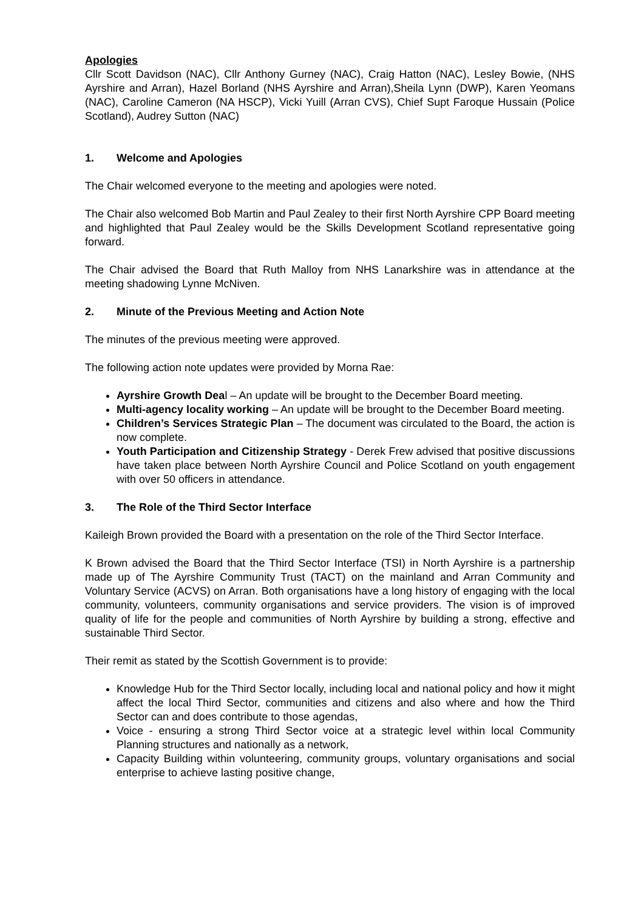Apologies
Cllr Scott Davidson (NAC), Cllr Anthony Gurney (NAC), Craig Hatton (NAC), Lesley Bowie, (NHS Ayrshire and Arran), Hazel Borland (NHS Ayrshire and Arran),Sheila Lynn (DWP), Karen Yeomans (NAC), Caroline Cameron (NA HSCP), Vicki Yuill (Arran CVS), Chief Supt Faroque Hussain (Police Scotland), Audrey Sutton (NAC)
1. Welcome and Apologies
The Chair welcomed everyone to the meeting and apologies were noted.
The Chair also welcomed Bob Martin and Paul Zealey to their first North Ayrshire CPP Board meeting and highlighted that Paul Zealey would be the Skills Development Scotland representative going forward.
The Chair advised the Board that Ruth Malloy from NHS Lanarkshire was in attendance at the meeting shadowing Lynne McNiven.
2. Minute of the Previous Meeting and Action Note
The minutes of the previous meeting were approved.
The following action note updates were provided by Morna Rae:
Ayrshire Growth Deal – An update will be brought to the December Board meeting.
Multi-agency locality working – An update will be brought to the December Board meeting.
Children’s Services Strategic Plan – The document was circulated to the Board, the action is now complete.
Youth Participation and Citizenship Strategy - Derek Frew advised that positive discussions have taken place between North Ayrshire Council and Police Scotland on youth engagement with over 50 officers in attendance.
3. The Role of the Third Sector Interface
Kaileigh Brown provided the Board with a presentation on the role of the Third Sector Interface.
K Brown advised the Board that the Third Sector Interface (TSI) in North Ayrshire is a partnership made up of The Ayrshire Community Trust (TACT) on the mainland and Arran Community and Voluntary Service (ACVS) on Arran. Both organisations have a long history of engaging with the local community, volunteers, community organisations and service providers. The vision is of improved quality of life for the people and communities of North Ayrshire by building a strong, effective and sustainable Third Sector.
Their remit as stated by the Scottish Government is to provide:
Knowledge Hub for the Third Sector locally, including local and national policy and how it might affect the local Third Sector, communities and citizens and also where and how the Third Sector can and does contribute to those agendas,
Voice - ensuring a strong Third Sector voice at a strategic level within local Community Planning structures and nationally as a network,
Capacity Building within volunteering, community groups, voluntary organisations and social enterprise to achieve lasting positive change,